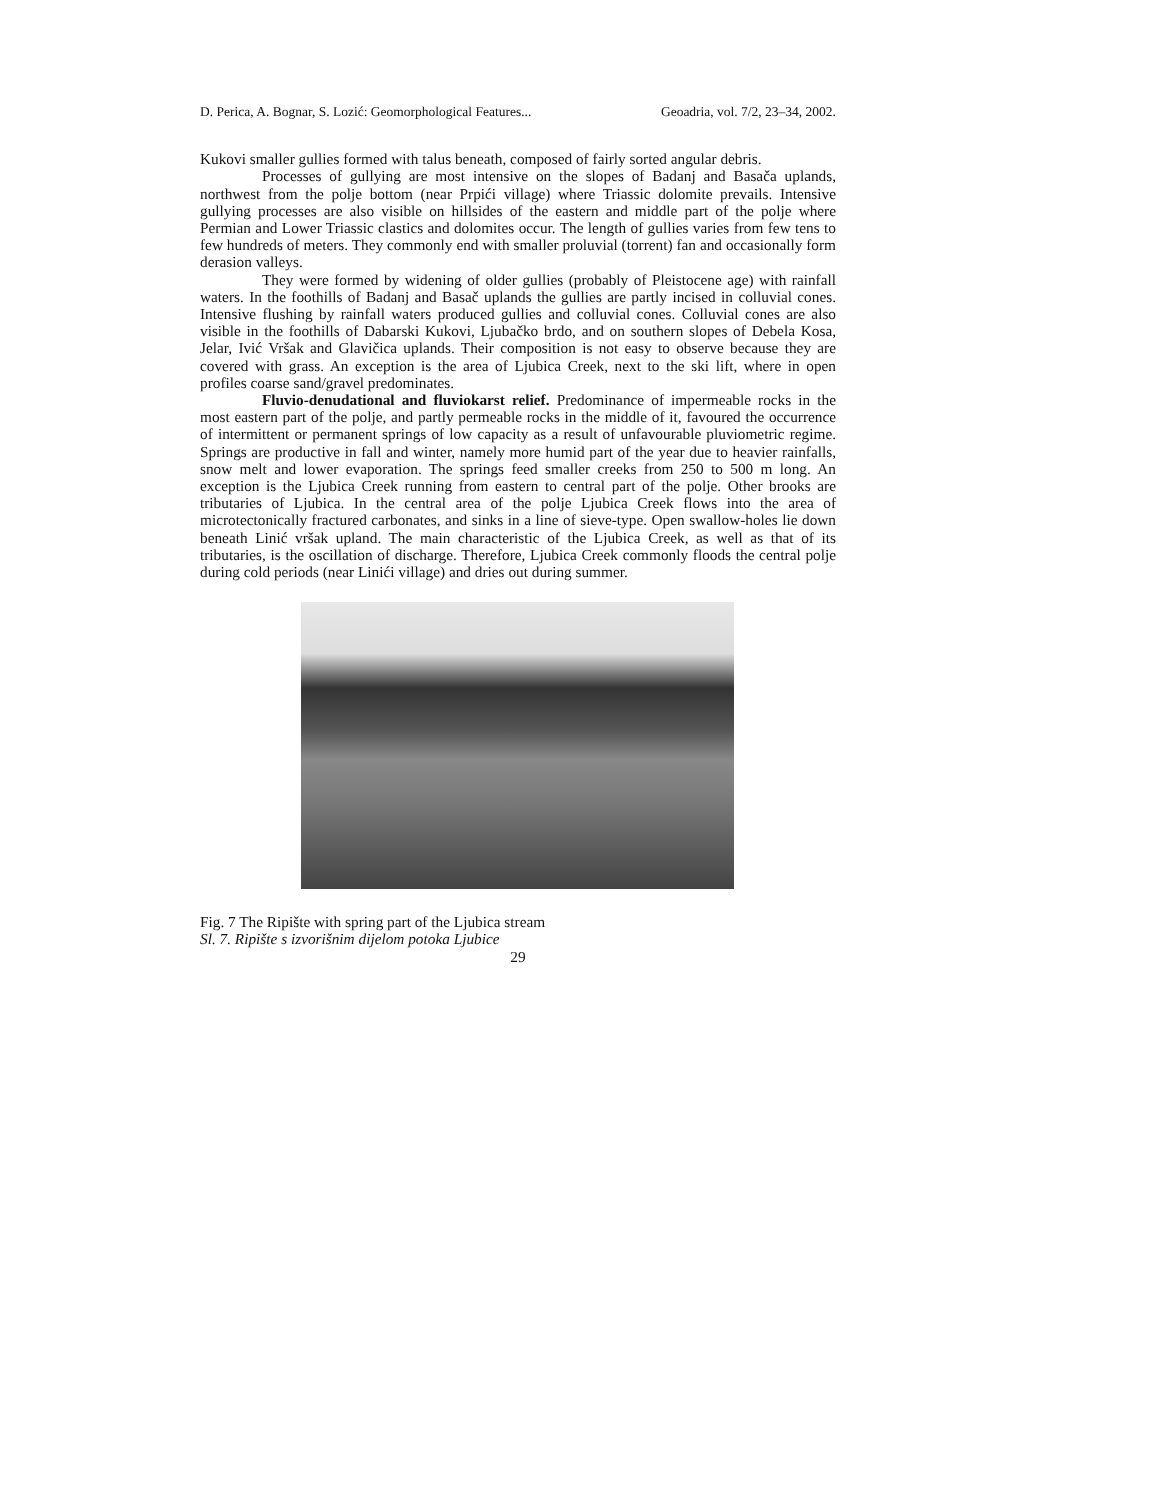D. Perica, A. Bognar, S. Lozić: Geomorphological Features... Geoadria, vol. 7/2, 23–34, 2002.
Kukovi smaller gullies formed with talus beneath, composed of fairly sorted angular debris.
Processes of gullying are most intensive on the slopes of Badanj and Basača uplands, northwest from the polje bottom (near Prpići village) where Triassic dolomite prevails. Intensive gullying processes are also visible on hillsides of the eastern and middle part of the polje where Permian and Lower Triassic clastics and dolomites occur. The length of gullies varies from few tens to few hundreds of meters. They commonly end with smaller proluvial (torrent) fan and occasionally form derasion valleys.
They were formed by widening of older gullies (probably of Pleistocene age) with rainfall waters. In the foothills of Badanj and Basač uplands the gullies are partly incised in colluvial cones. Intensive flushing by rainfall waters produced gullies and colluvial cones. Colluvial cones are also visible in the foothills of Dabarski Kukovi, Ljubačko brdo, and on southern slopes of Debela Kosa, Jelar, Ivić Vršak and Glavičica uplands. Their composition is not easy to observe because they are covered with grass. An exception is the area of Ljubica Creek, next to the ski lift, where in open profiles coarse sand/gravel predominates.
Fluvio-denudational and fluviokarst relief. Predominance of impermeable rocks in the most eastern part of the polje, and partly permeable rocks in the middle of it, favoured the occurrence of intermittent or permanent springs of low capacity as a result of unfavourable pluviometric regime. Springs are productive in fall and winter, namely more humid part of the year due to heavier rainfalls, snow melt and lower evaporation. The springs feed smaller creeks from 250 to 500 m long. An exception is the Ljubica Creek running from eastern to central part of the polje. Other brooks are tributaries of Ljubica. In the central area of the polje Ljubica Creek flows into the area of microtectonically fractured carbonates, and sinks in a line of sieve-type. Open swallow-holes lie down beneath Linić vršak upland. The main characteristic of the Ljubica Creek, as well as that of its tributaries, is the oscillation of discharge. Therefore, Ljubica Creek commonly floods the central polje during cold periods (near Linići village) and dries out during summer.
Fig. 7 The Ripište with spring part of the Ljubica stream
Sl. 7. Ripište s izvorišnim dijelom potoka Ljubice
29